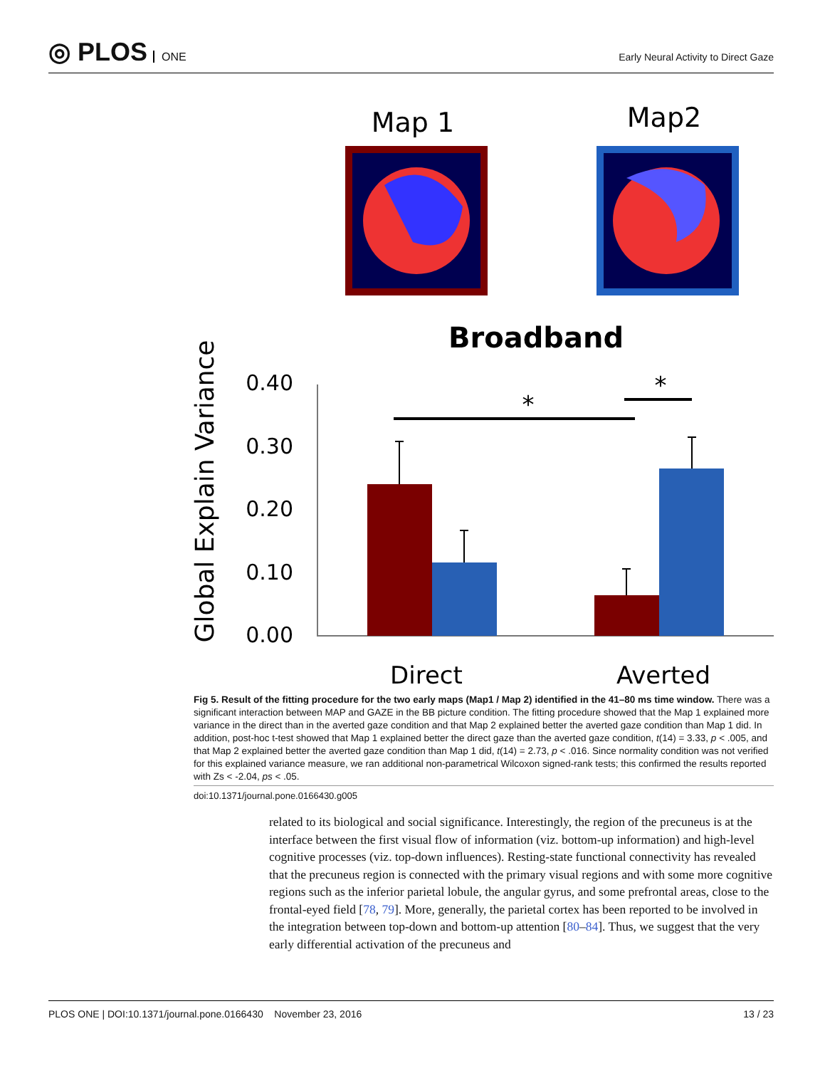◎ PLOS ONE
Early Neural Activity to Direct Gaze
Map 1
Map2
Broadband
Global Explain Variance
0.40
0.30
0.20
0.10
0.00
*
*
Direct
Averted
Fig 5. Result of the fitting procedure for the two early maps (Map1 / Map 2) identified in the 41–80 ms time window. There was a significant interaction between MAP and GAZE in the BB picture condition. The fitting procedure showed that the Map 1 explained more variance in the direct than in the averted gaze condition and that Map 2 explained better the averted gaze condition than Map 1 did. In addition, post-hoc t-test showed that Map 1 explained better the direct gaze than the averted gaze condition, t(14) = 3.33, p < .005, and that Map 2 explained better the averted gaze condition than Map 1 did, t(14) = 2.73, p < .016. Since normality condition was not verified for this explained variance measure, we ran additional non-parametrical Wilcoxon signed-rank tests; this confirmed the results reported with Zs < -2.04, ps < .05.
doi:10.1371/journal.pone.0166430.g005
related to its biological and social significance. Interestingly, the region of the precuneus is at the interface between the first visual flow of information (viz. bottom-up information) and high-level cognitive processes (viz. top-down influences). Resting-state functional connectivity has revealed that the precuneus region is connected with the primary visual regions and with some more cognitive regions such as the inferior parietal lobule, the angular gyrus, and some prefrontal areas, close to the frontal-eyed field [78, 79]. More, generally, the parietal cortex has been reported to be involved in the integration between top-down and bottom-up attention [80–84]. Thus, we suggest that the very early differential activation of the precuneus and
PLOS ONE | DOI:10.1371/journal.pone.0166430 November 23, 2016 13 / 23